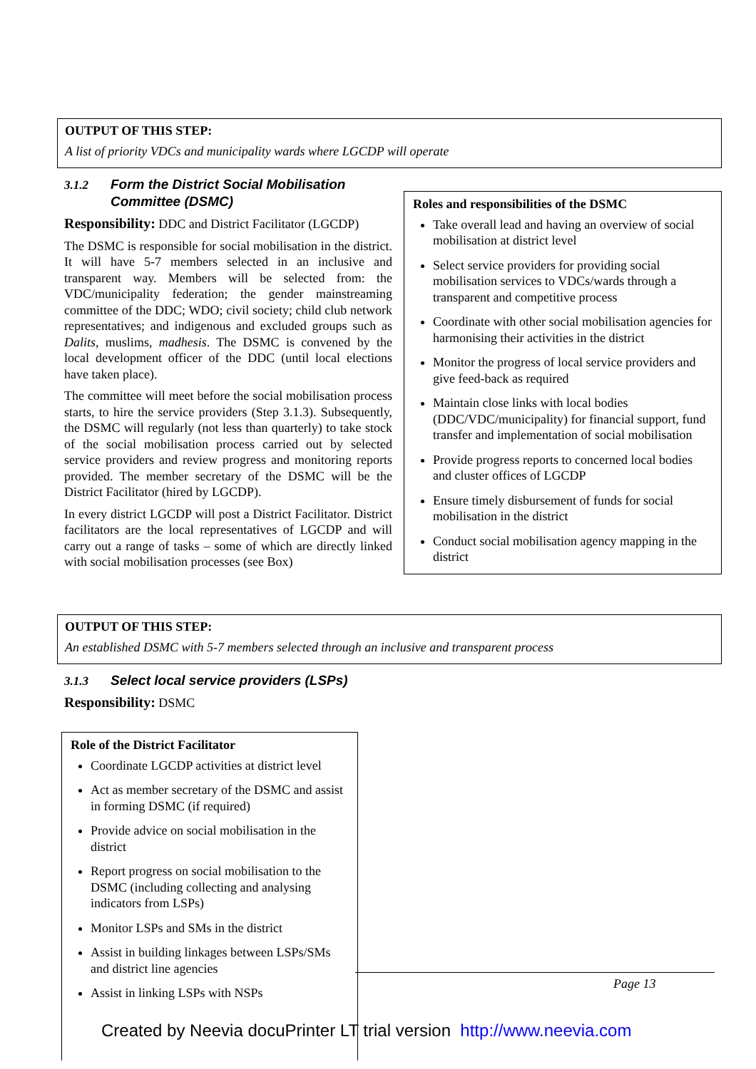OUTPUT OF THIS STEP:
A list of priority VDCs and municipality wards where LGCDP will operate
3.1.2 Form the District Social Mobilisation
Committee (DSMC)
Responsibility: DDC and District Facilitator (LGCDP)
The DSMC is responsible for social mobilisation in the district. It will have 5-7 members selected in an inclusive and transparent way. Members will be selected from: the VDC/municipality federation; the gender mainstreaming committee of the DDC; WDO; civil society; child club network representatives; and indigenous and excluded groups such as Dalits, muslims, madhesis. The DSMC is convened by the local development officer of the DDC (until local elections have taken place).
The committee will meet before the social mobilisation process starts, to hire the service providers (Step 3.1.3). Subsequently, the DSMC will regularly (not less than quarterly) to take stock of the social mobilisation process carried out by selected service providers and review progress and monitoring reports provided. The member secretary of the DSMC will be the District Facilitator (hired by LGCDP).
In every district LGCDP will post a District Facilitator. District facilitators are the local representatives of LGCDP and will carry out a range of tasks – some of which are directly linked with social mobilisation processes (see Box)
Roles and responsibilities of the DSMC
Take overall lead and having an overview of social mobilisation at district level
Select service providers for providing social mobilisation services to VDCs/wards through a transparent and competitive process
Coordinate with other social mobilisation agencies for harmonising their activities in the district
Monitor the progress of local service providers and give feed-back as required
Maintain close links with local bodies (DDC/VDC/municipality) for financial support, fund transfer and implementation of social mobilisation
Provide progress reports to concerned local bodies and cluster offices of LGCDP
Ensure timely disbursement of funds for social mobilisation in the district
Conduct social mobilisation agency mapping in the district
OUTPUT OF THIS STEP:
An established DSMC with 5-7 members selected through an inclusive and transparent process
3.1.3 Select local service providers (LSPs)
Responsibility: DSMC
Role of the District Facilitator
Coordinate LGCDP activities at district level
Act as member secretary of the DSMC and assist in forming DSMC (if required)
Provide advice on social mobilisation in the district
Report progress on social mobilisation to the DSMC (including collecting and analysing indicators from LSPs)
Monitor LSPs and SMs in the district
Assist in building linkages between LSPs/SMs and district line agencies
Assist in linking LSPs with NSPs
Page 13
Created by Neevia docuPrinter LT trial version http://www.neevia.com